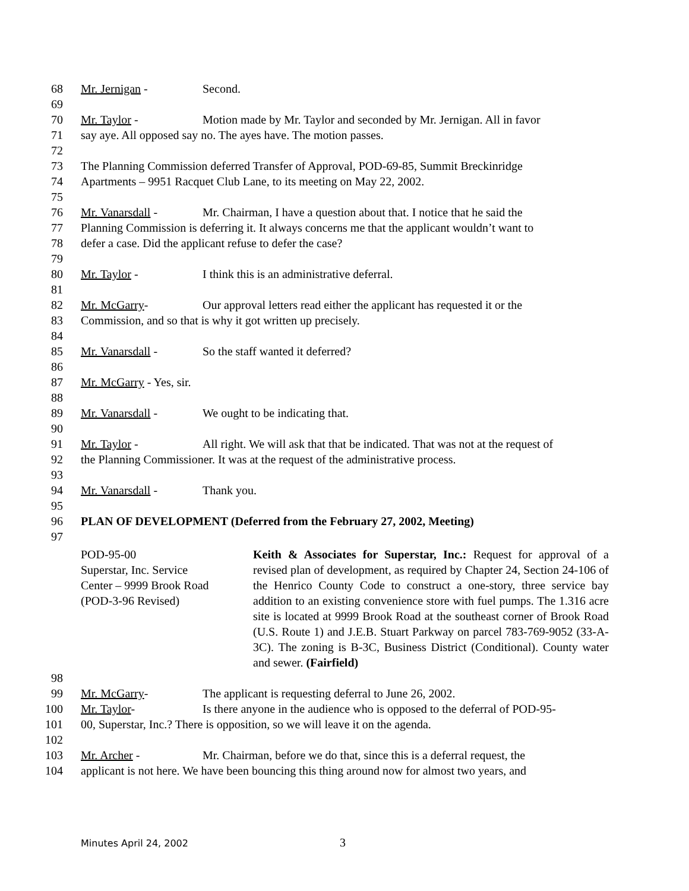68 Mr. Jernigan - Second.
69
70 Mr. Taylor - Motion made by Mr. Taylor and seconded by Mr. Jernigan. All in favor
71 say aye. All opposed say no. The ayes have. The motion passes.
72
73 The Planning Commission deferred Transfer of Approval, POD-69-85, Summit Breckinridge
74 Apartments – 9951 Racquet Club Lane, to its meeting on May 22, 2002.
75
76 Mr. Vanarsdall - Mr. Chairman, I have a question about that. I notice that he said the
77 Planning Commission is deferring it. It always concerns me that the applicant wouldn’t want to
78 defer a case. Did the applicant refuse to defer the case?
79
80 Mr. Taylor - I think this is an administrative deferral.
81
82 Mr. McGarry- Our approval letters read either the applicant has requested it or the
83 Commission, and so that is why it got written up precisely.
84
85 Mr. Vanarsdall - So the staff wanted it deferred?
86
87 Mr. McGarry - Yes, sir.
88
89 Mr. Vanarsdall - We ought to be indicating that.
90
91 Mr. Taylor - All right. We will ask that that be indicated. That was not at the request of
92 the Planning Commissioner. It was at the request of the administrative process.
93
94 Mr. Vanarsdall - Thank you.
95
96 PLAN OF DEVELOPMENT (Deferred from the February 27, 2002, Meeting)
97
POD-95-00
Superstar, Inc. Service
Center – 9999 Brook Road
(POD-3-96 Revised)
Keith & Associates for Superstar, Inc.: Request for approval of a revised plan of development, as required by Chapter 24, Section 24-106 of the Henrico County Code to construct a one-story, three service bay addition to an existing convenience store with fuel pumps. The 1.316 acre site is located at 9999 Brook Road at the southeast corner of Brook Road (U.S. Route 1) and J.E.B. Stuart Parkway on parcel 783-769-9052 (33-A-3C). The zoning is B-3C, Business District (Conditional). County water and sewer. (Fairfield)
98
99 Mr. McGarry- The applicant is requesting deferral to June 26, 2002.
100 Mr. Taylor- Is there anyone in the audience who is opposed to the deferral of POD-95-
101 00, Superstar, Inc.? There is opposition, so we will leave it on the agenda.
102
103 Mr. Archer - Mr. Chairman, before we do that, since this is a deferral request, the
104 applicant is not here. We have been bouncing this thing around now for almost two years, and
Minutes April 24, 2002 3